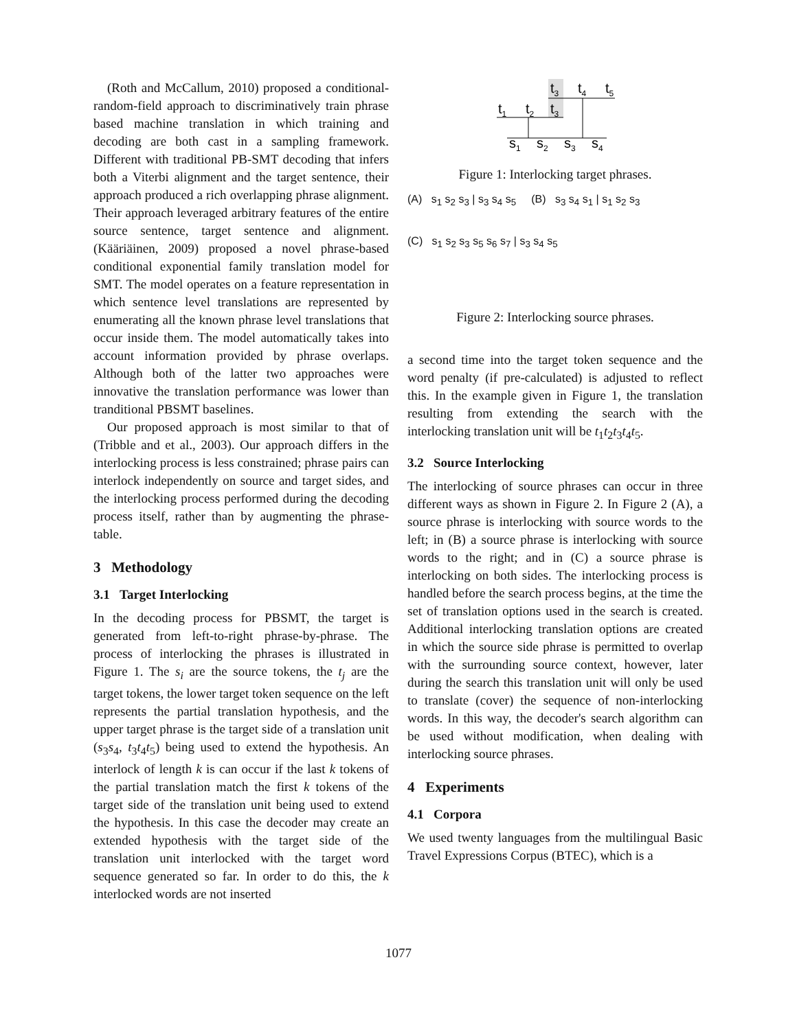(Roth and McCallum, 2010) proposed a conditional-random-field approach to discriminatively train phrase based machine translation in which training and decoding are both cast in a sampling framework. Different with traditional PB-SMT decoding that infers both a Viterbi alignment and the target sentence, their approach produced a rich overlapping phrase alignment. Their approach leveraged arbitrary features of the entire source sentence, target sentence and alignment. (Kääriäinen, 2009) proposed a novel phrase-based conditional exponential family translation model for SMT. The model operates on a feature representation in which sentence level translations are represented by enumerating all the known phrase level translations that occur inside them. The model automatically takes into account information provided by phrase overlaps. Although both of the latter two approaches were innovative the translation performance was lower than tranditional PBSMT baselines.
Our proposed approach is most similar to that of (Tribble and et al., 2003). Our approach differs in the interlocking process is less constrained; phrase pairs can interlock independently on source and target sides, and the interlocking process performed during the decoding process itself, rather than by augmenting the phrase-table.
3 Methodology
3.1 Target Interlocking
In the decoding process for PBSMT, the target is generated from left-to-right phrase-by-phrase. The process of interlocking the phrases is illustrated in Figure 1. The s<sub>i</sub> are the source tokens, the t<sub>j</sub> are the target tokens, the lower target token sequence on the left represents the partial translation hypothesis, and the upper target phrase is the target side of a translation unit (s<sub>3</sub>s<sub>4</sub>, t<sub>3</sub>t<sub>4</sub>t<sub>5</sub>) being used to extend the hypothesis. An interlock of length k is can occur if the last k tokens of the partial translation match the first k tokens of the target side of the translation unit being used to extend the hypothesis. In this case the decoder may create an extended hypothesis with the target side of the translation unit interlocked with the target word sequence generated so far. In order to do this, the k interlocked words are not inserted
t3
t4
t5
t1
t2
t3
s1
s2
s3
s4
Figure 1: Interlocking target phrases.
(A) s<sub>1</sub> s<sub>2</sub> s<sub>3</sub> | s<sub>3</sub> s<sub>4</sub> s<sub>5</sub> (B) s<sub>3</sub> s<sub>4</sub> s<sub>1</sub> | s<sub>1</sub> s<sub>2</sub> s<sub>3</sub>
(C) s<sub>1</sub> s<sub>2</sub> s<sub>3</sub> s<sub>5</sub> s<sub>6</sub> s<sub>7</sub> | s<sub>3</sub> s<sub>4</sub> s<sub>5</sub>
Figure 2: Interlocking source phrases.
a second time into the target token sequence and the word penalty (if pre-calculated) is adjusted to reflect this. In the example given in Figure 1, the translation resulting from extending the search with the interlocking translation unit will be t<sub>1</sub>t<sub>2</sub>t<sub>3</sub>t<sub>4</sub>t<sub>5</sub>.
3.2 Source Interlocking
The interlocking of source phrases can occur in three different ways as shown in Figure 2. In Figure 2 (A), a source phrase is interlocking with source words to the left; in (B) a source phrase is interlocking with source words to the right; and in (C) a source phrase is interlocking on both sides. The interlocking process is handled before the search process begins, at the time the set of translation options used in the search is created. Additional interlocking translation options are created in which the source side phrase is permitted to overlap with the surrounding source context, however, later during the search this translation unit will only be used to translate (cover) the sequence of non-interlocking words. In this way, the decoder's search algorithm can be used without modification, when dealing with interlocking source phrases.
4 Experiments
4.1 Corpora
We used twenty languages from the multilingual Basic Travel Expressions Corpus (BTEC), which is a
1077